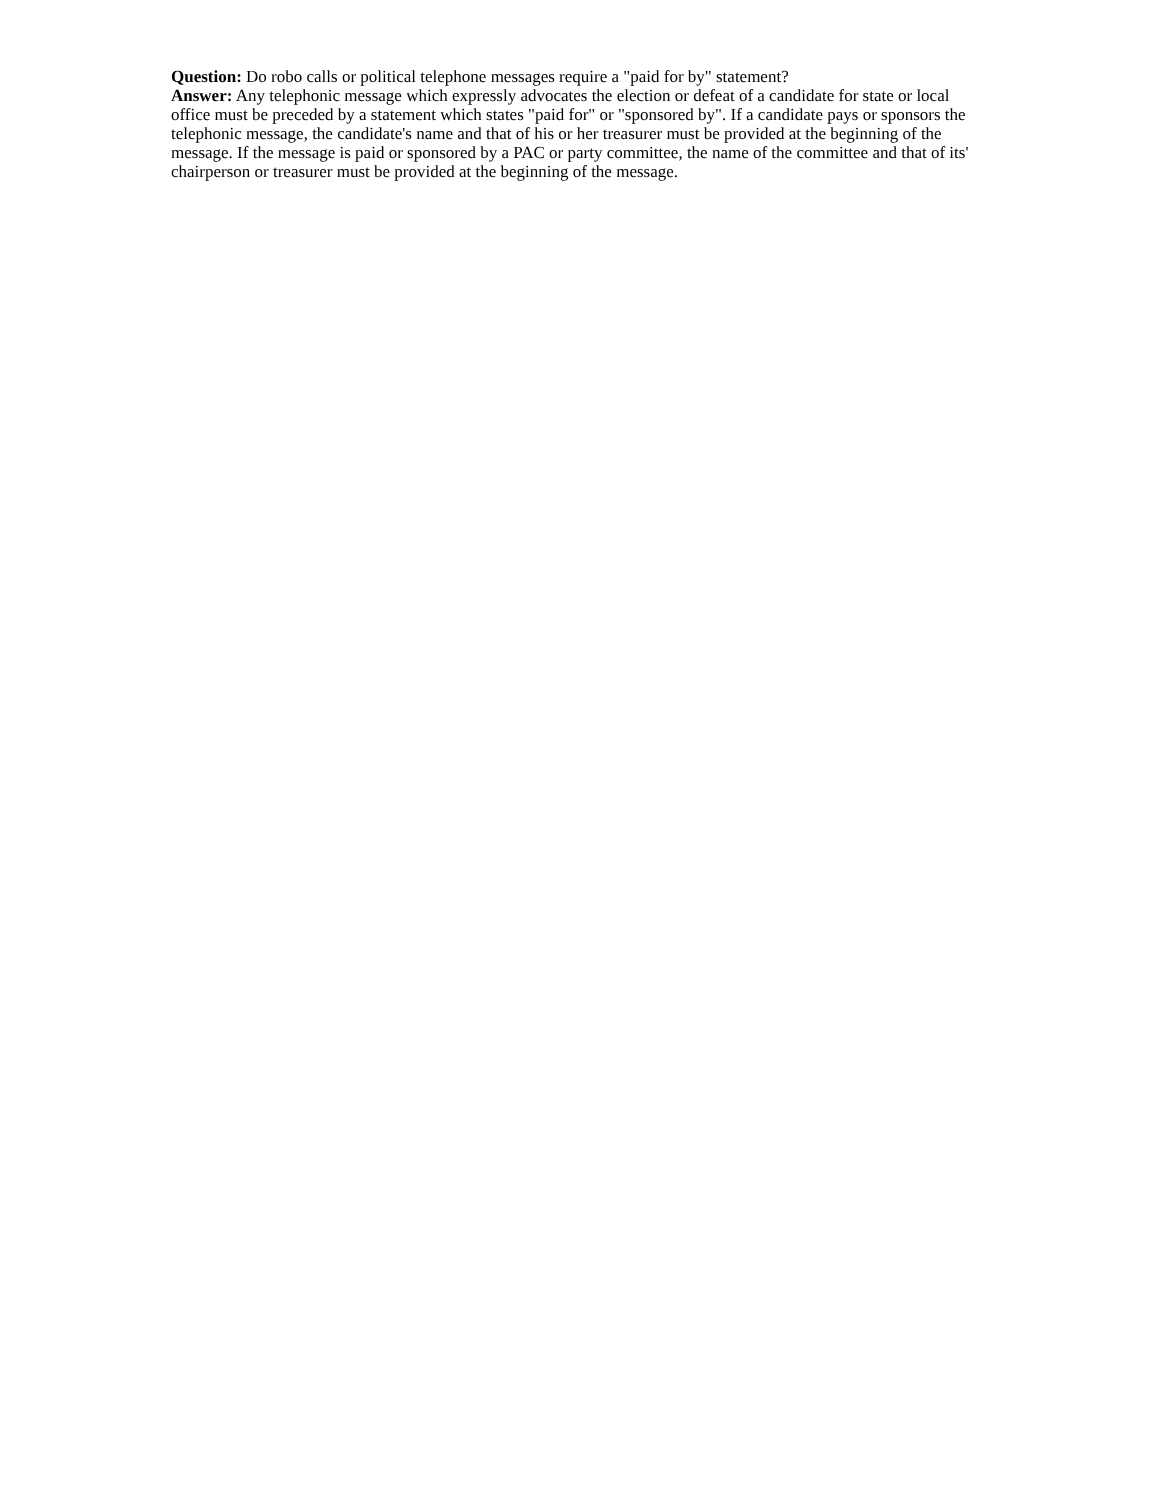Question: Do robo calls or political telephone messages require a "paid for by" statement?
Answer: Any telephonic message which expressly advocates the election or defeat of a candidate for state or local office must be preceded by a statement which states "paid for" or "sponsored by". If a candidate pays or sponsors the telephonic message, the candidate's name and that of his or her treasurer must be provided at the beginning of the message. If the message is paid or sponsored by a PAC or party committee, the name of the committee and that of its' chairperson or treasurer must be provided at the beginning of the message.